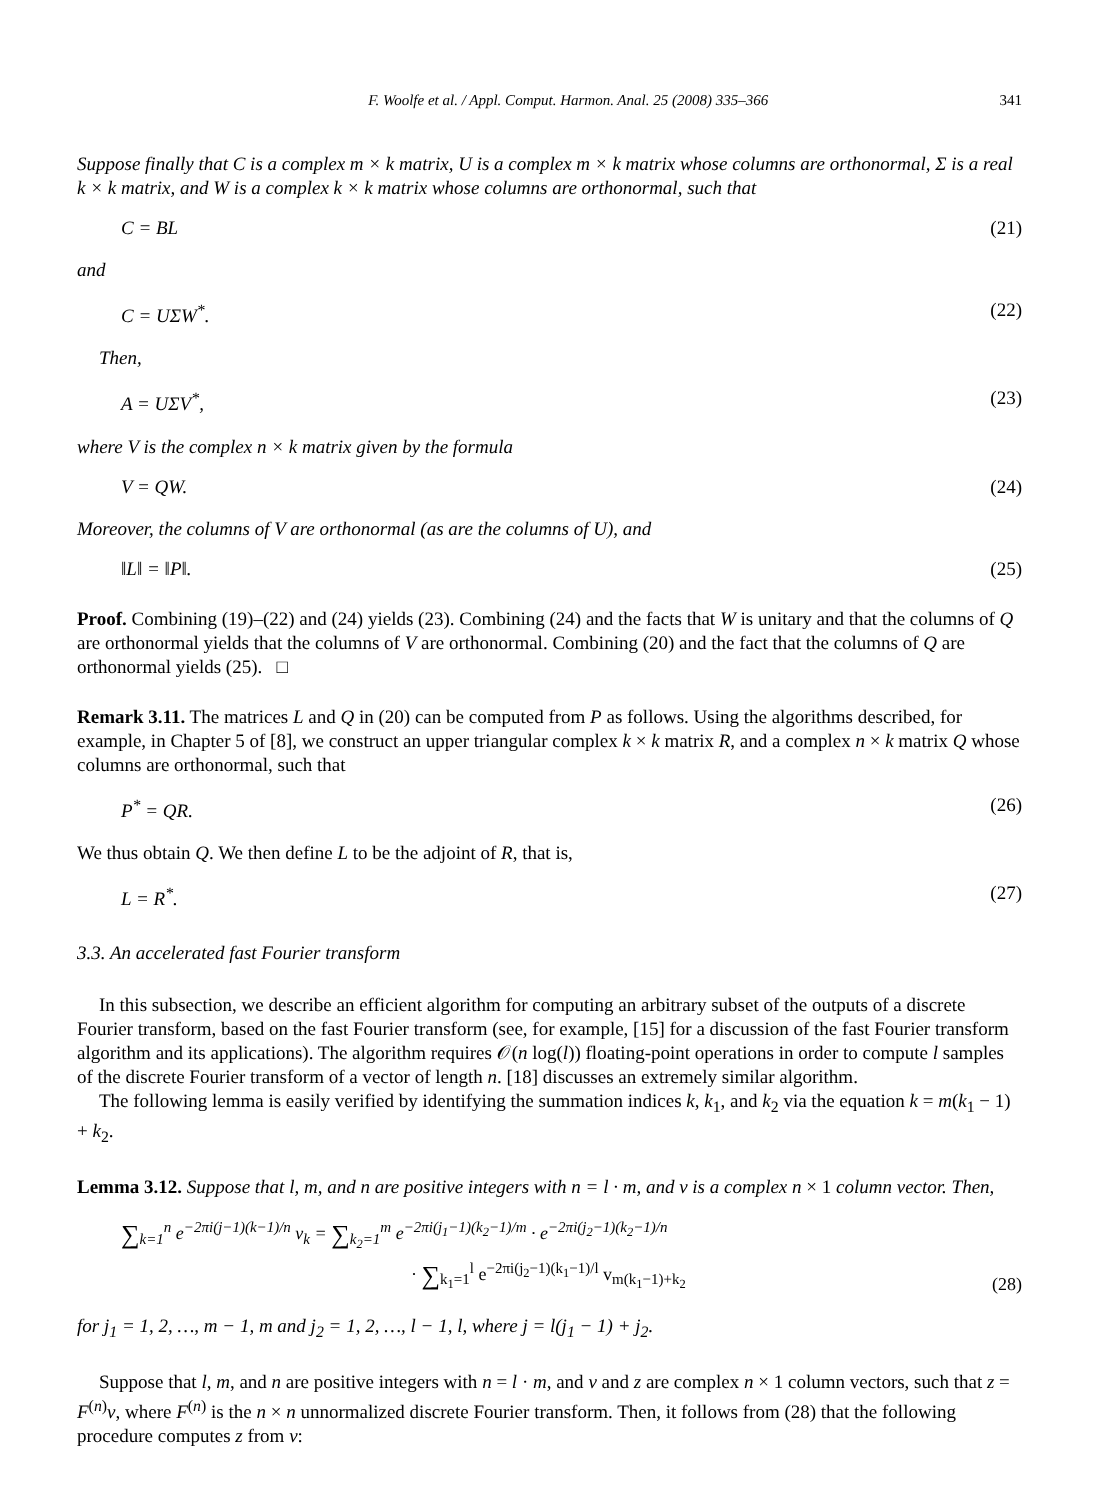F. Woolfe et al. / Appl. Comput. Harmon. Anal. 25 (2008) 335–366 341
Suppose finally that C is a complex m × k matrix, U is a complex m × k matrix whose columns are orthonormal, Σ is a real k × k matrix, and W is a complex k × k matrix whose columns are orthonormal, such that
C = BL (21)
and
C = UΣW<sup>*</sup>. (22)
Then,
A = UΣV<sup>*</sup>, (23)
where V is the complex n × k matrix given by the formula
V = QW. (24)
Moreover, the columns of V are orthonormal (as are the columns of U), and
‖L‖ = ‖P‖. (25)
Proof. Combining (19)–(22) and (24) yields (23). Combining (24) and the facts that W is unitary and that the columns of Q are orthonormal yields that the columns of V are orthonormal. Combining (20) and the fact that the columns of Q are orthonormal yields (25). □
Remark 3.11. The matrices L and Q in (20) can be computed from P as follows. Using the algorithms described, for example, in Chapter 5 of [8], we construct an upper triangular complex k × k matrix R, and a complex n × k matrix Q whose columns are orthonormal, such that
P<sup>*</sup> = QR. (26)
We thus obtain Q. We then define L to be the adjoint of R, that is,
L = R<sup>*</sup>. (27)
3.3. An accelerated fast Fourier transform
In this subsection, we describe an efficient algorithm for computing an arbitrary subset of the outputs of a discrete Fourier transform, based on the fast Fourier transform (see, for example, [15] for a discussion of the fast Fourier transform algorithm and its applications). The algorithm requires 𝒪(n log(l)) floating-point operations in order to compute l samples of the discrete Fourier transform of a vector of length n. [18] discusses an extremely similar algorithm.
The following lemma is easily verified by identifying the summation indices k, k<sub>1</sub>, and k<sub>2</sub> via the equation k = m(k<sub>1</sub> − 1) + k<sub>2</sub>.
Lemma 3.12. Suppose that l, m, and n are positive integers with n = l · m, and v is a complex n × 1 column vector. Then,
∑<sub>k=1</sub><sup>n</sup> e<sup>−2πi(j−1)(k−1)/n</sup> v<sub>k</sub> = ∑<sub>k<sub>2</sub>=1</sub><sup>m</sup> e<sup>−2πi(j<sub>1</sub>−1)(k<sub>2</sub>−1)/m</sup> · e<sup>−2πi(j<sub>2</sub>−1)(k<sub>2</sub>−1)/n</sup>
· ∑<sub>k<sub>1</sub>=1</sub><sup>l</sup> e<sup>−2πi(j<sub>2</sub>−1)(k<sub>1</sub>−1)/l</sup> v<sub>m(k<sub>1</sub>−1)+k<sub>2</sub></sub> (28)
for j<sub>1</sub> = 1, 2, …, m − 1, m and j<sub>2</sub> = 1, 2, …, l − 1, l, where j = l(j<sub>1</sub> − 1) + j<sub>2</sub>.
Suppose that l, m, and n are positive integers with n = l · m, and v and z are complex n × 1 column vectors, such that z = F<sup>(n)</sup>v, where F<sup>(n)</sup> is the n × n unnormalized discrete Fourier transform. Then, it follows from (28) that the following procedure computes z from v: